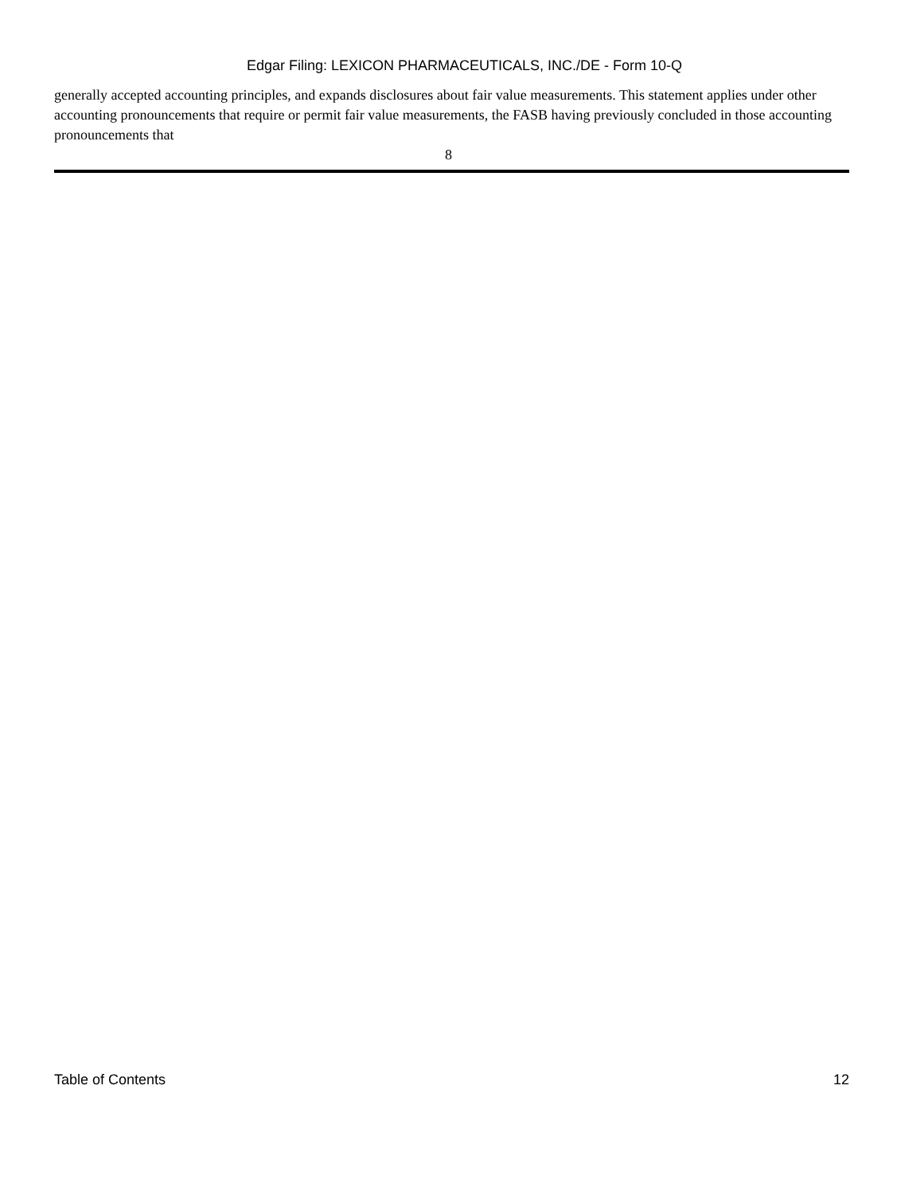Edgar Filing: LEXICON PHARMACEUTICALS, INC./DE - Form 10-Q
generally accepted accounting principles, and expands disclosures about fair value measurements. This statement applies under other accounting pronouncements that require or permit fair value measurements, the FASB having previously concluded in those accounting pronouncements that
8
Table of Contents 12